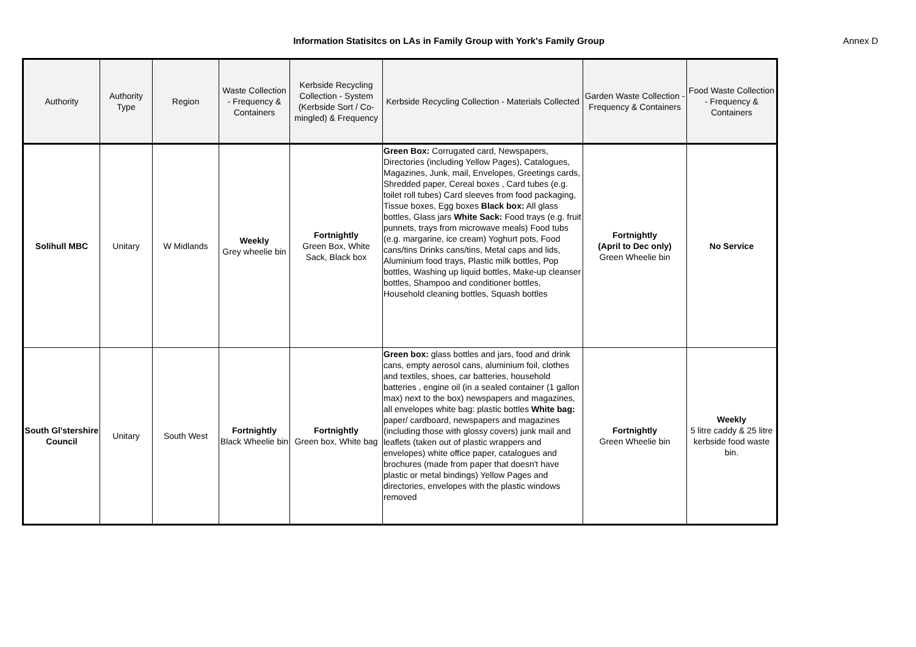Information Statisitcs on LAs in Family Group with York's Family Group
Annex D
| Authority | Authority Type | Region | Waste Collection - Frequency & Containers | Kerbside Recycling Collection - System (Kerbside Sort / Co-mingled) & Frequency | Kerbside Recycling Collection - Materials Collected | Garden Waste Collection - Frequency & Containers | Food Waste Collection - Frequency & Containers |
| --- | --- | --- | --- | --- | --- | --- | --- |
| Solihull MBC | Unitary | W Midlands | Weekly Grey wheelie bin | Fortnightly Green Box, White Sack, Black box | Green Box: Corrugated card, Newspapers, Directories (including Yellow Pages), Catalogues, Magazines, Junk, mail, Envelopes, Greetings cards, Shredded paper, Cereal boxes , Card tubes (e.g. toilet roll tubes) Card sleeves from food packaging, Tissue boxes, Egg boxes Black box: All glass bottles, Glass jars White Sack: Food trays (e.g. fruit punnets, trays from microwave meals) Food tubs (e.g. margarine, ice cream) Yoghurt pots, Food cans/tins Drinks cans/tins, Metal caps and lids, Aluminium food trays, Plastic milk bottles, Pop bottles, Washing up liquid bottles, Make-up cleanser bottles, Shampoo and conditioner bottles, Household cleaning bottles, Squash bottles | Fortnightly (April to Dec only) Green Wheelie bin | No Service |
| South Gl'stershire Council | Unitary | South West | Fortnightly Black Wheelie bin | Fortnightly Green box, White bag | Green box: glass bottles and jars, food and drink cans, empty aerosol cans, aluminium foil, clothes and textiles, shoes, car batteries, household batteries , engine oil (in a sealed container (1 gallon max) next to the box) newspapers and magazines, all envelopes white bag: plastic bottles White bag: paper/ cardboard, newspapers and magazines (including those with glossy covers) junk mail and leaflets (taken out of plastic wrappers and envelopes) white office paper, catalogues and brochures (made from paper that doesn't have plastic or metal bindings) Yellow Pages and directories, envelopes with the plastic windows removed | Fortnightly Green Wheelie bin | Weekly 5 litre caddy & 25 litre kerbside food waste bin. |